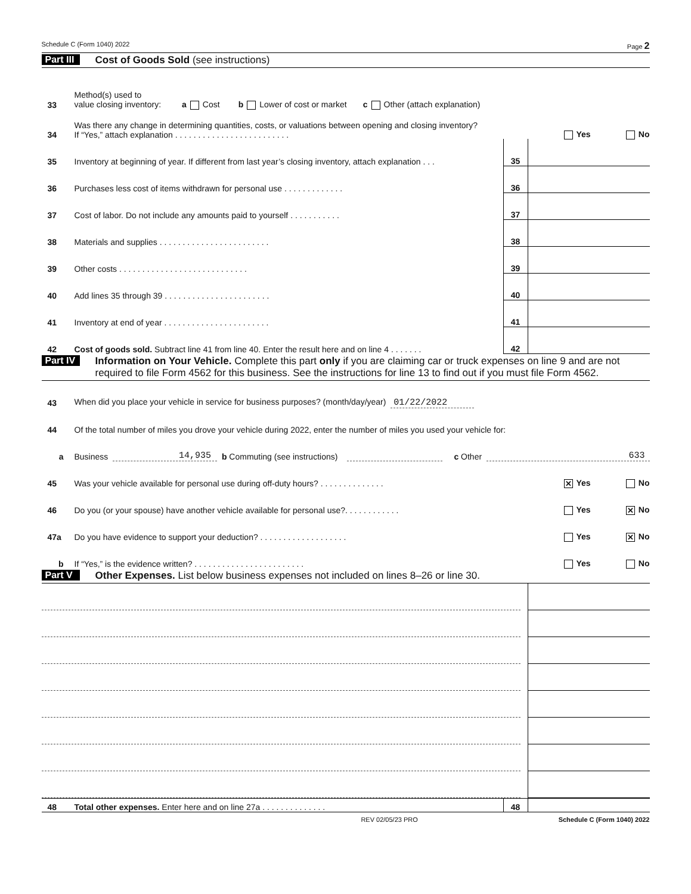Schedule C (Form 1040) 2022 Page 2
Part III Cost of Goods Sold (see instructions)
33 Method(s) used to
value closing inventory: a Cost b Lower of cost or market c Other (attach explanation)
34 Was there any change in determining quantities, costs, or valuations between opening and closing inventory?
If “Yes,” attach explanation . . . . . . . . . . . . . . . . . . . . . . . . . Yes No
35 Inventory at beginning of year. If different from last year’s closing inventory, attach explanation . . . 35
36 Purchases less cost of items withdrawn for personal use . . . . . . . . . . . . . 36
37 Cost of labor. Do not include any amounts paid to yourself . . . . . . . . . . . 37
38 Materials and supplies . . . . . . . . . . . . . . . . . . . . . . . . 38
39 Other costs . . . . . . . . . . . . . . . . . . . . . . . . . . . . 39
40 Add lines 35 through 39 . . . . . . . . . . . . . . . . . . . . . . . 40
41 Inventory at end of year . . . . . . . . . . . . . . . . . . . . . . . 41
42 Cost of goods sold. Subtract line 41 from line 40. Enter the result here and on line 4 . . . . . . . 42
Part IV Information on Your Vehicle. Complete this part only if you are claiming car or truck expenses on line 9 and are not required to file Form 4562 for this business. See the instructions for line 13 to find out if you must file Form 4562.
43 When did you place your vehicle in service for business purposes? (month/day/year) 01/22/2022
44 Of the total number of miles you drove your vehicle during 2022, enter the number of miles you used your vehicle for:
a Business 14,935 b Commuting (see instructions) c Other 633
45 Was your vehicle available for personal use during off-duty hours? . . . . . . . . . . . . . . ✕ Yes No
46 Do you (or your spouse) have another vehicle available for personal use?. . . . . . . . . . . . Yes ✕ No
47a Do you have evidence to support your deduction? . . . . . . . . . . . . . . . . . . . Yes ✕ No
b If “Yes,” is the evidence written? . . . . . . . . . . . . . . . . . . . . . . . . Yes No
Part V Other Expenses. List below business expenses not included on lines 8–26 or line 30.
48 Total other expenses. Enter here and on line 27a . . . . . . . . . . . . . . 48
REV 02/05/23 PRO Schedule C (Form 1040) 2022